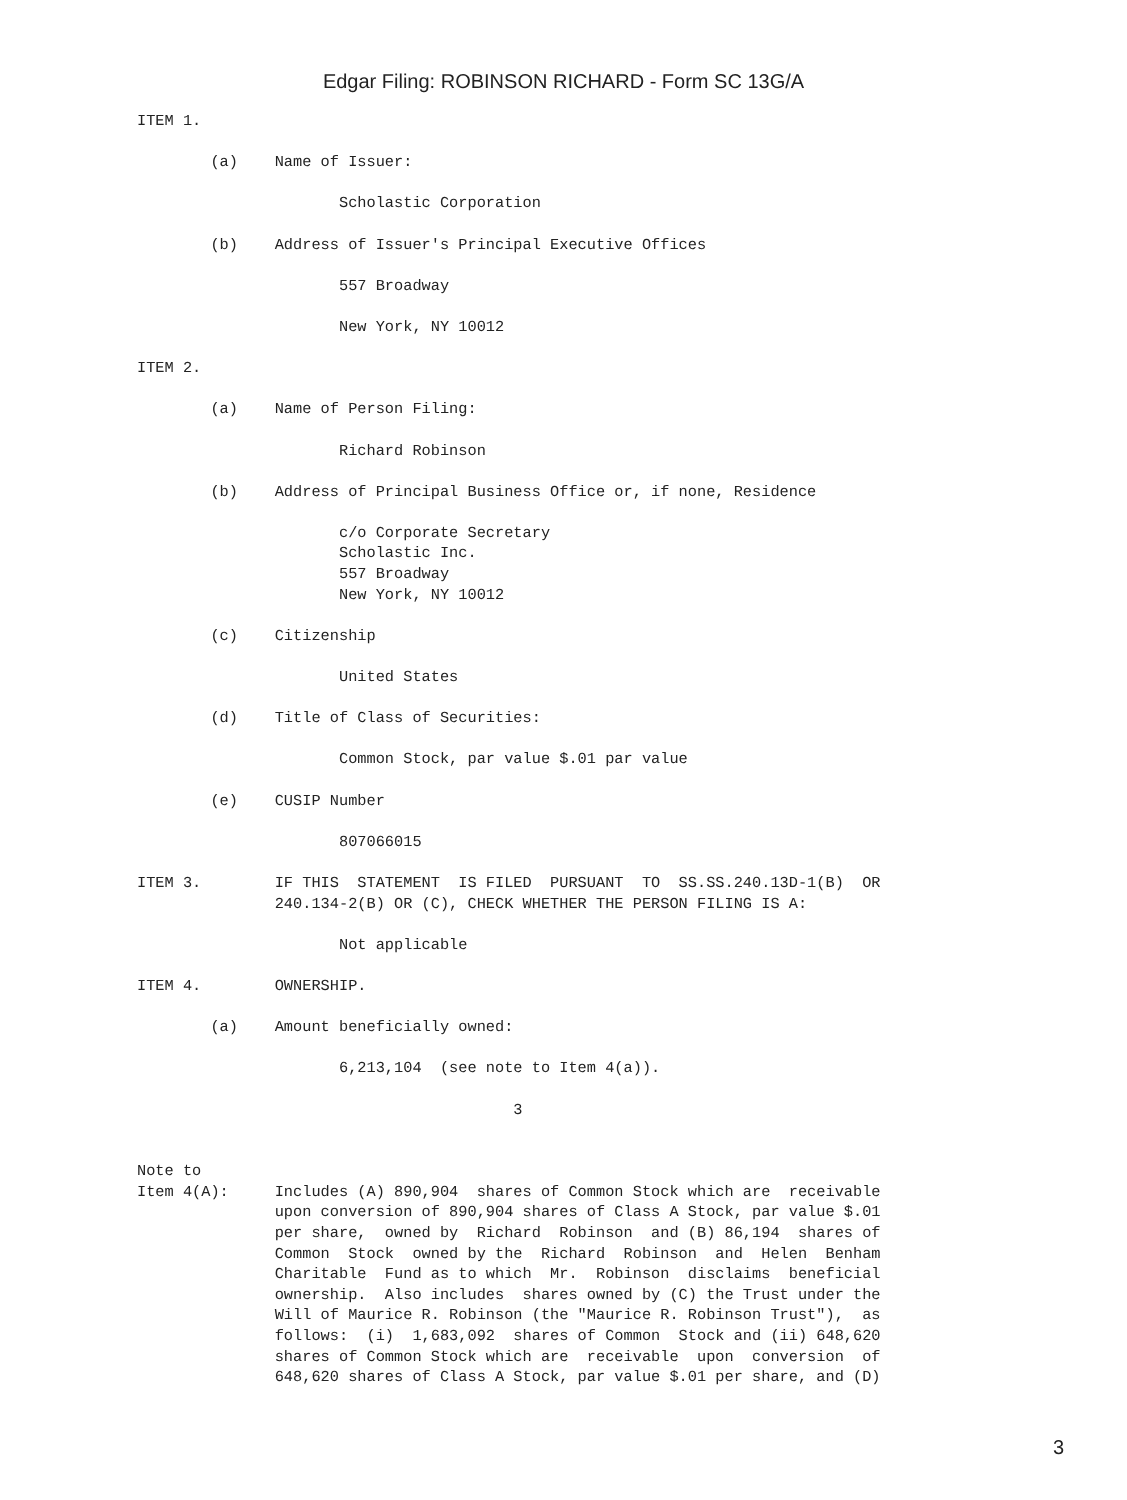Edgar Filing: ROBINSON RICHARD - Form SC 13G/A
ITEM 1.

        (a)    Name of Issuer:

                      Scholastic Corporation

        (b)    Address of Issuer's Principal Executive Offices

                      557 Broadway

                      New York, NY 10012

ITEM 2.

        (a)    Name of Person Filing:

                      Richard Robinson

        (b)    Address of Principal Business Office or, if none, Residence

                      c/o Corporate Secretary
                      Scholastic Inc.
                      557 Broadway
                      New York, NY 10012

        (c)    Citizenship

                      United States

        (d)    Title of Class of Securities:

                      Common Stock, par value $.01 par value

        (e)    CUSIP Number

                      807066015

ITEM 3.        IF THIS  STATEMENT  IS FILED  PURSUANT  TO  SS.SS.240.13D-1(B)  OR
               240.134-2(B) OR (C), CHECK WHETHER THE PERSON FILING IS A:

                      Not applicable

ITEM 4.        OWNERSHIP.

        (a)    Amount beneficially owned:

                      6,213,104  (see note to Item 4(a)).

                                         3


Note to
Item 4(A):     Includes (A) 890,904  shares of Common Stock which are  receivable
               upon conversion of 890,904 shares of Class A Stock, par value $.01
               per share,  owned by  Richard  Robinson  and (B) 86,194  shares of
               Common  Stock  owned by the  Richard  Robinson  and  Helen  Benham
               Charitable  Fund as to which  Mr.  Robinson  disclaims  beneficial
               ownership.  Also includes  shares owned by (C) the Trust under the
               Will of Maurice R. Robinson (the "Maurice R. Robinson Trust"),  as
               follows:  (i)  1,683,092  shares of Common  Stock and (ii) 648,620
               shares of Common Stock which are  receivable  upon  conversion  of
               648,620 shares of Class A Stock, par value $.01 per share, and (D)
3